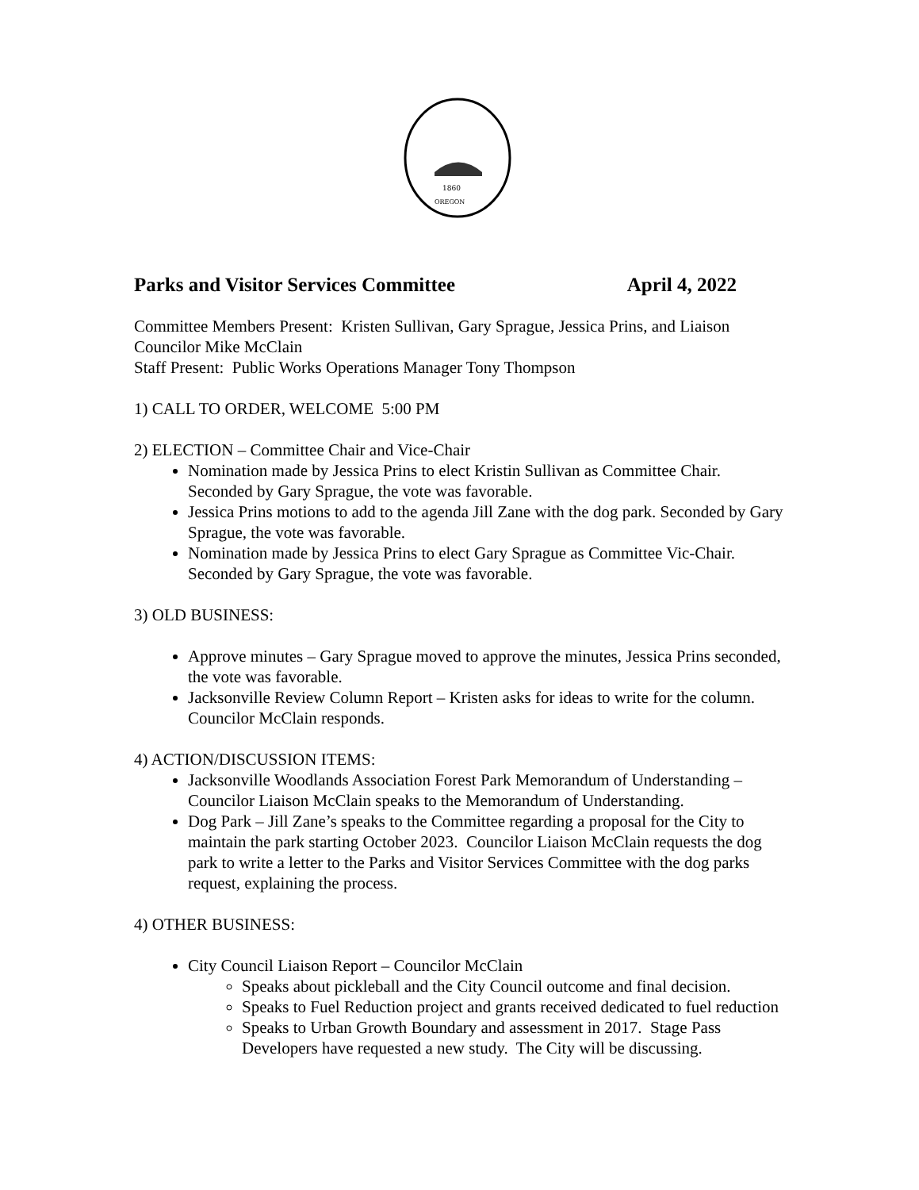1860
OREGON
Parks and Visitor Services Committee April 4, 2022
Committee Members Present: Kristen Sullivan, Gary Sprague, Jessica Prins, and Liaison Councilor Mike McClain
Staff Present: Public Works Operations Manager Tony Thompson
1) CALL TO ORDER, WELCOME 5:00 PM
2) ELECTION – Committee Chair and Vice-Chair
Nomination made by Jessica Prins to elect Kristin Sullivan as Committee Chair. Seconded by Gary Sprague, the vote was favorable.
Jessica Prins motions to add to the agenda Jill Zane with the dog park. Seconded by Gary Sprague, the vote was favorable.
Nomination made by Jessica Prins to elect Gary Sprague as Committee Vic-Chair. Seconded by Gary Sprague, the vote was favorable.
3) OLD BUSINESS:
Approve minutes – Gary Sprague moved to approve the minutes, Jessica Prins seconded, the vote was favorable.
Jacksonville Review Column Report – Kristen asks for ideas to write for the column. Councilor McClain responds.
4) ACTION/DISCUSSION ITEMS:
Jacksonville Woodlands Association Forest Park Memorandum of Understanding – Councilor Liaison McClain speaks to the Memorandum of Understanding.
Dog Park – Jill Zane’s speaks to the Committee regarding a proposal for the City to maintain the park starting October 2023. Councilor Liaison McClain requests the dog park to write a letter to the Parks and Visitor Services Committee with the dog parks request, explaining the process.
4) OTHER BUSINESS:
City Council Liaison Report – Councilor McClain
Speaks about pickleball and the City Council outcome and final decision.
Speaks to Fuel Reduction project and grants received dedicated to fuel reduction
Speaks to Urban Growth Boundary and assessment in 2017. Stage Pass Developers have requested a new study. The City will be discussing.